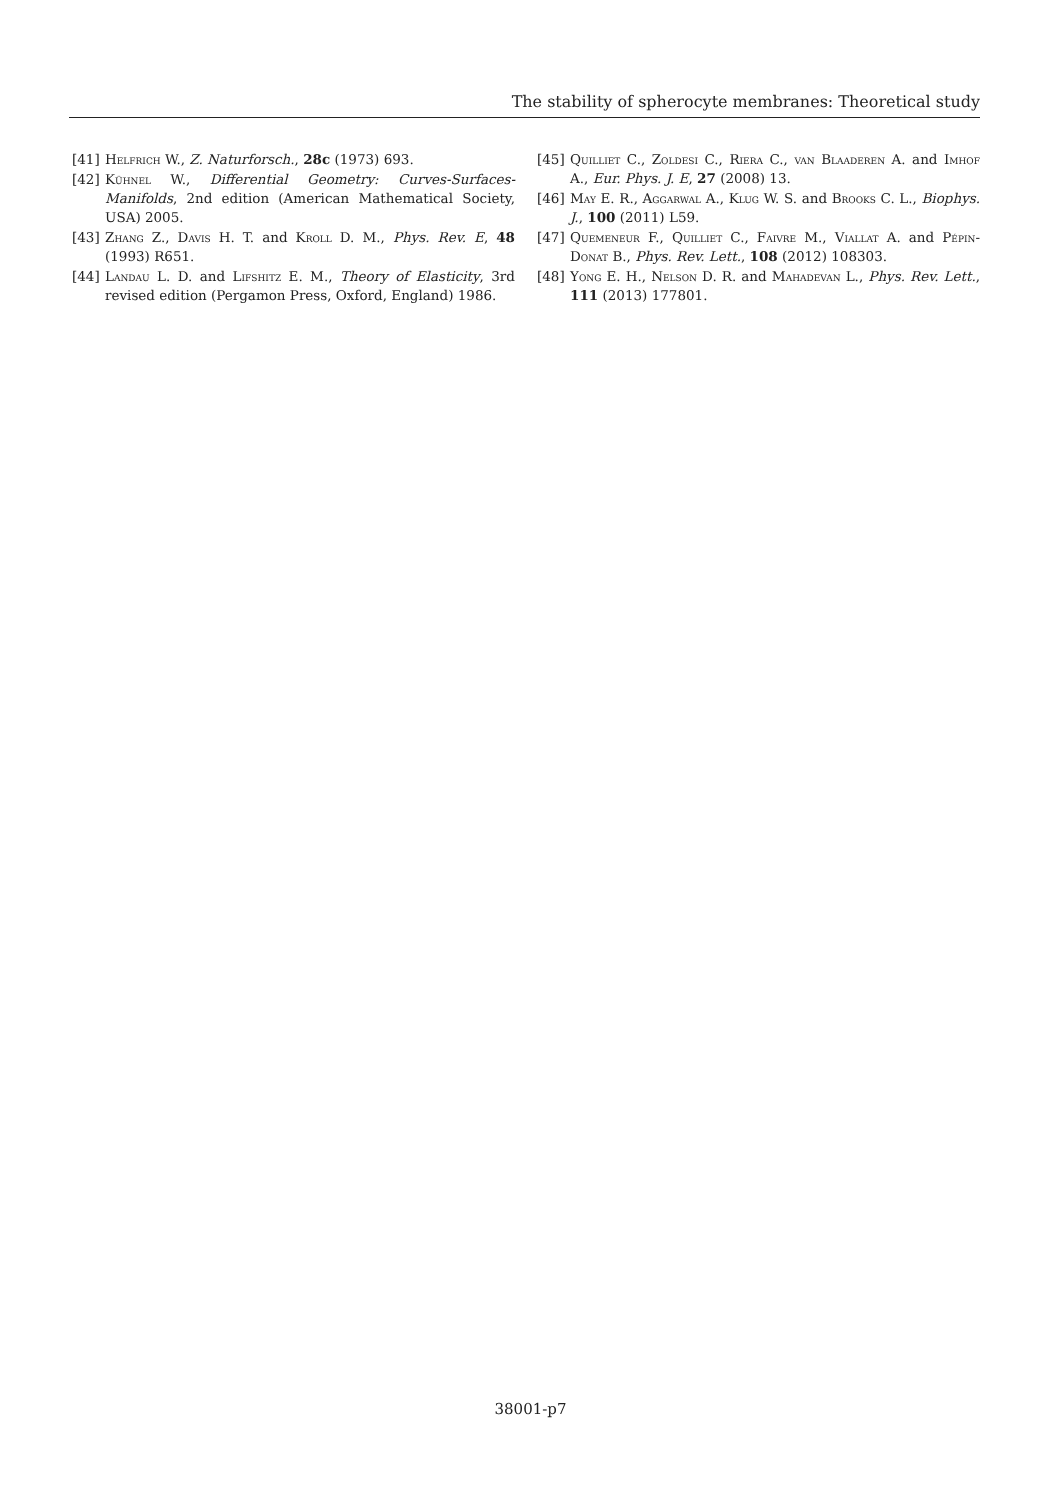The stability of spherocyte membranes: Theoretical study
[41] Helfrich W., Z. Naturforsch., 28c (1973) 693.
[42] Kühnel W., Differential Geometry: Curves-Surfaces-Manifolds, 2nd edition (American Mathematical Society, USA) 2005.
[43] Zhang Z., Davis H. T. and Kroll D. M., Phys. Rev. E, 48 (1993) R651.
[44] Landau L. D. and Lifshitz E. M., Theory of Elasticity, 3rd revised edition (Pergamon Press, Oxford, England) 1986.
[45] Quilliet C., Zoldesi C., Riera C., van Blaaderen A. and Imhof A., Eur. Phys. J. E, 27 (2008) 13.
[46] May E. R., Aggarwal A., Klug W. S. and Brooks C. L., Biophys. J., 100 (2011) L59.
[47] Quemeneur F., Quilliet C., Faivre M., Viallat A. and Pépin-Donat B., Phys. Rev. Lett., 108 (2012) 108303.
[48] Yong E. H., Nelson D. R. and Mahadevan L., Phys. Rev. Lett., 111 (2013) 177801.
38001-p7